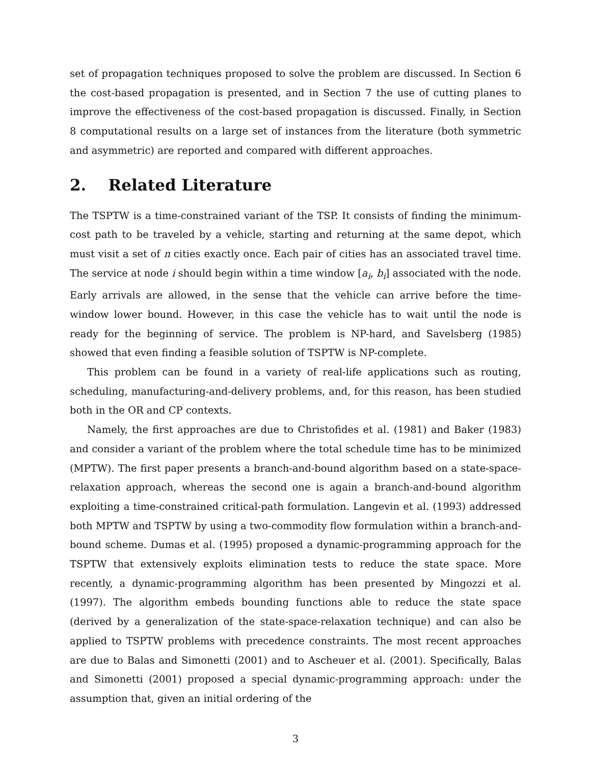set of propagation techniques proposed to solve the problem are discussed. In Section 6 the cost-based propagation is presented, and in Section 7 the use of cutting planes to improve the effectiveness of the cost-based propagation is discussed. Finally, in Section 8 computational results on a large set of instances from the literature (both symmetric and asymmetric) are reported and compared with different approaches.
2. Related Literature
The TSPTW is a time-constrained variant of the TSP. It consists of finding the minimum-cost path to be traveled by a vehicle, starting and returning at the same depot, which must visit a set of n cities exactly once. Each pair of cities has an associated travel time. The service at node i should begin within a time window [a<sub>i</sub>, b<sub>i</sub>] associated with the node. Early arrivals are allowed, in the sense that the vehicle can arrive before the time-window lower bound. However, in this case the vehicle has to wait until the node is ready for the beginning of service. The problem is NP-hard, and Savelsberg (1985) showed that even finding a feasible solution of TSPTW is NP-complete.
This problem can be found in a variety of real-life applications such as routing, scheduling, manufacturing-and-delivery problems, and, for this reason, has been studied both in the OR and CP contexts.
Namely, the first approaches are due to Christofides et al. (1981) and Baker (1983) and consider a variant of the problem where the total schedule time has to be minimized (MPTW). The first paper presents a branch-and-bound algorithm based on a state-space-relaxation approach, whereas the second one is again a branch-and-bound algorithm exploiting a time-constrained critical-path formulation. Langevin et al. (1993) addressed both MPTW and TSPTW by using a two-commodity flow formulation within a branch-and-bound scheme. Dumas et al. (1995) proposed a dynamic-programming approach for the TSPTW that extensively exploits elimination tests to reduce the state space. More recently, a dynamic-programming algorithm has been presented by Mingozzi et al. (1997). The algorithm embeds bounding functions able to reduce the state space (derived by a generalization of the state-space-relaxation technique) and can also be applied to TSPTW problems with precedence constraints. The most recent approaches are due to Balas and Simonetti (2001) and to Ascheuer et al. (2001). Specifically, Balas and Simonetti (2001) proposed a special dynamic-programming approach: under the assumption that, given an initial ordering of the
3